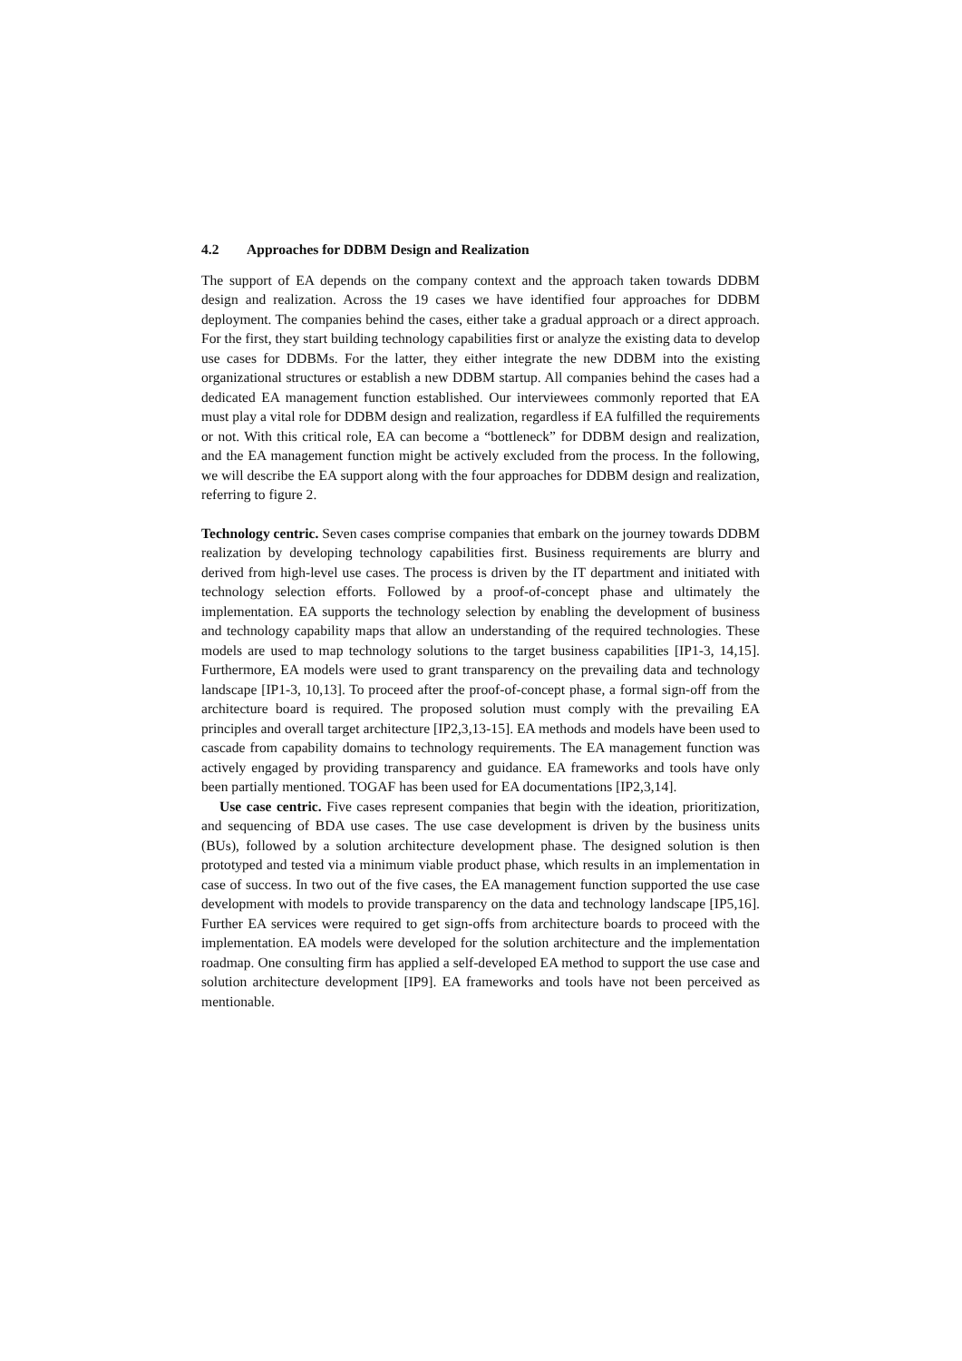4.2 Approaches for DDBM Design and Realization
The support of EA depends on the company context and the approach taken towards DDBM design and realization. Across the 19 cases we have identified four approaches for DDBM deployment. The companies behind the cases, either take a gradual approach or a direct approach. For the first, they start building technology capabilities first or analyze the existing data to develop use cases for DDBMs. For the latter, they either integrate the new DDBM into the existing organizational structures or establish a new DDBM startup. All companies behind the cases had a dedicated EA management function established. Our interviewees commonly reported that EA must play a vital role for DDBM design and realization, regardless if EA fulfilled the requirements or not. With this critical role, EA can become a “bottleneck” for DDBM design and realization, and the EA management function might be actively excluded from the process. In the following, we will describe the EA support along with the four approaches for DDBM design and realization, referring to figure 2.
Technology centric. Seven cases comprise companies that embark on the journey towards DDBM realization by developing technology capabilities first. Business requirements are blurry and derived from high-level use cases. The process is driven by the IT department and initiated with technology selection efforts. Followed by a proof-of-concept phase and ultimately the implementation. EA supports the technology selection by enabling the development of business and technology capability maps that allow an understanding of the required technologies. These models are used to map technology solutions to the target business capabilities [IP1-3, 14,15]. Furthermore, EA models were used to grant transparency on the prevailing data and technology landscape [IP1-3, 10,13]. To proceed after the proof-of-concept phase, a formal sign-off from the architecture board is required. The proposed solution must comply with the prevailing EA principles and overall target architecture [IP2,3,13-15]. EA methods and models have been used to cascade from capability domains to technology requirements. The EA management function was actively engaged by providing transparency and guidance. EA frameworks and tools have only been partially mentioned. TOGAF has been used for EA documentations [IP2,3,14].
Use case centric. Five cases represent companies that begin with the ideation, prioritization, and sequencing of BDA use cases. The use case development is driven by the business units (BUs), followed by a solution architecture development phase. The designed solution is then prototyped and tested via a minimum viable product phase, which results in an implementation in case of success. In two out of the five cases, the EA management function supported the use case development with models to provide transparency on the data and technology landscape [IP5,16]. Further EA services were required to get sign-offs from architecture boards to proceed with the implementation. EA models were developed for the solution architecture and the implementation roadmap. One consulting firm has applied a self-developed EA method to support the use case and solution architecture development [IP9]. EA frameworks and tools have not been perceived as mentionable.